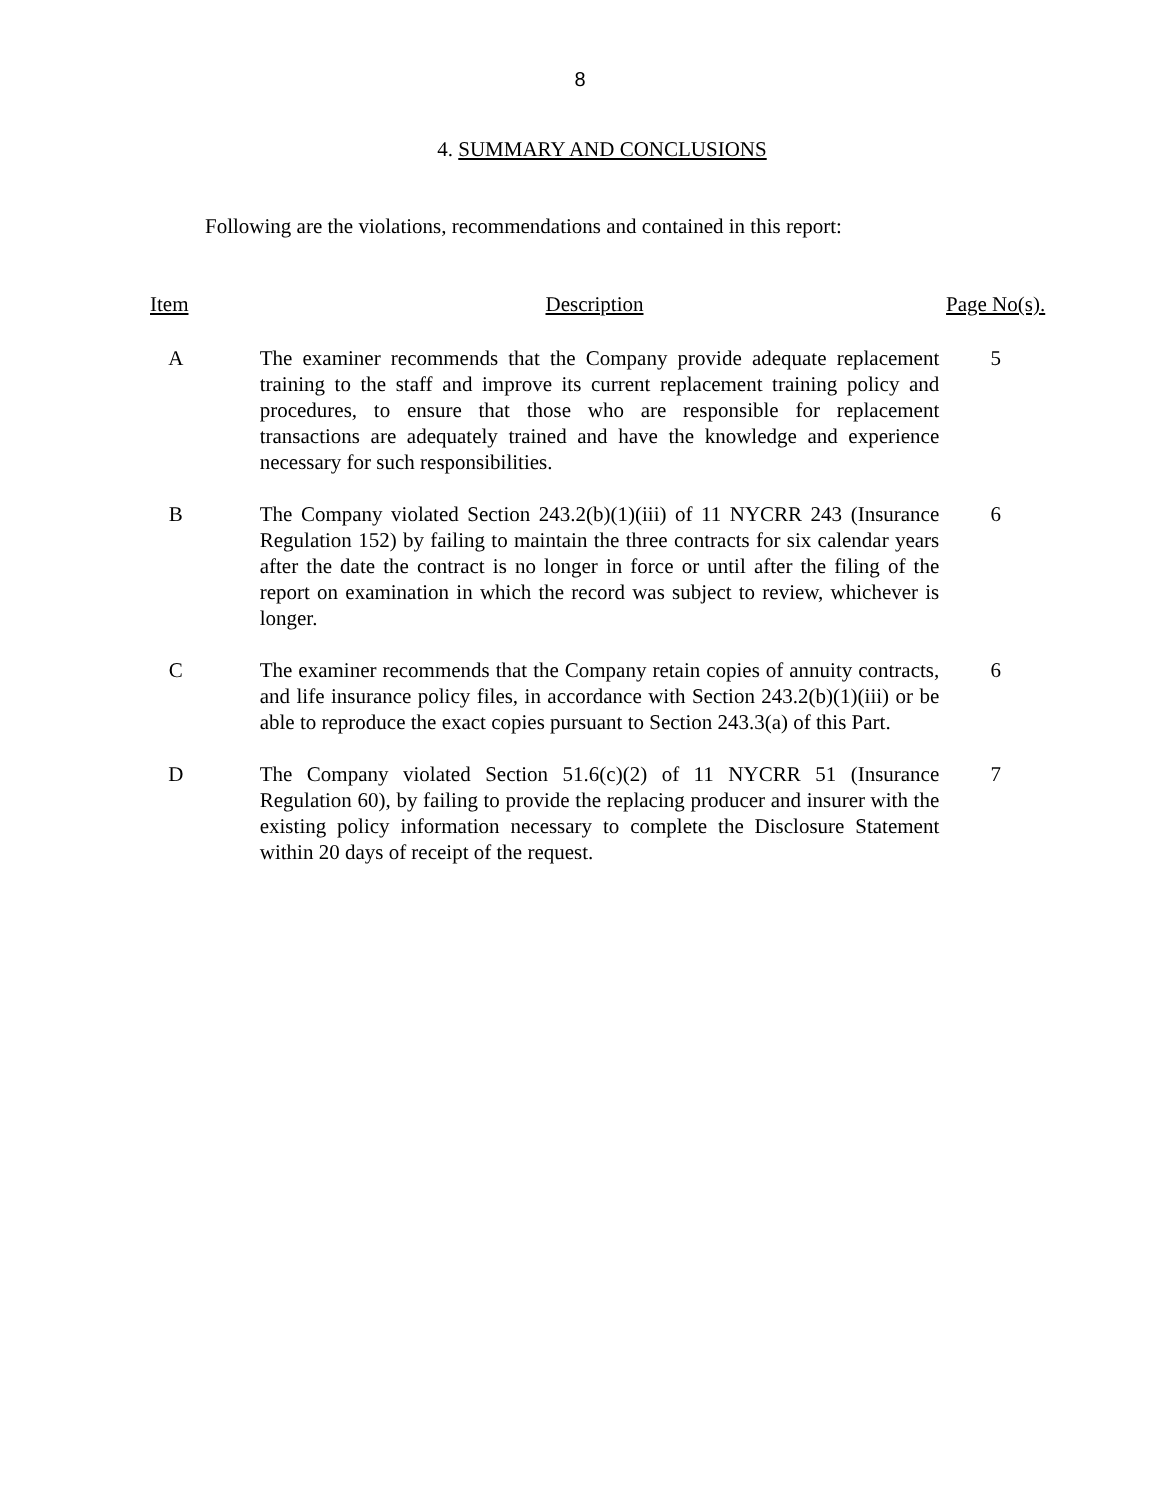8
4. SUMMARY AND CONCLUSIONS
Following are the violations, recommendations and contained in this report:
| Item | Description | Page No(s). |
| --- | --- | --- |
| A | The examiner recommends that the Company provide adequate replacement training to the staff and improve its current replacement training policy and procedures, to ensure that those who are responsible for replacement transactions are adequately trained and have the knowledge and experience necessary for such responsibilities. | 5 |
| B | The Company violated Section 243.2(b)(1)(iii) of 11 NYCRR 243 (Insurance Regulation 152) by failing to maintain the three contracts for six calendar years after the date the contract is no longer in force or until after the filing of the report on examination in which the record was subject to review, whichever is longer. | 6 |
| C | The examiner recommends that the Company retain copies of annuity contracts, and life insurance policy files, in accordance with Section 243.2(b)(1)(iii) or be able to reproduce the exact copies pursuant to Section 243.3(a) of this Part. | 6 |
| D | The Company violated Section 51.6(c)(2) of 11 NYCRR 51 (Insurance Regulation 60), by failing to provide the replacing producer and insurer with the existing policy information necessary to complete the Disclosure Statement within 20 days of receipt of the request. | 7 |